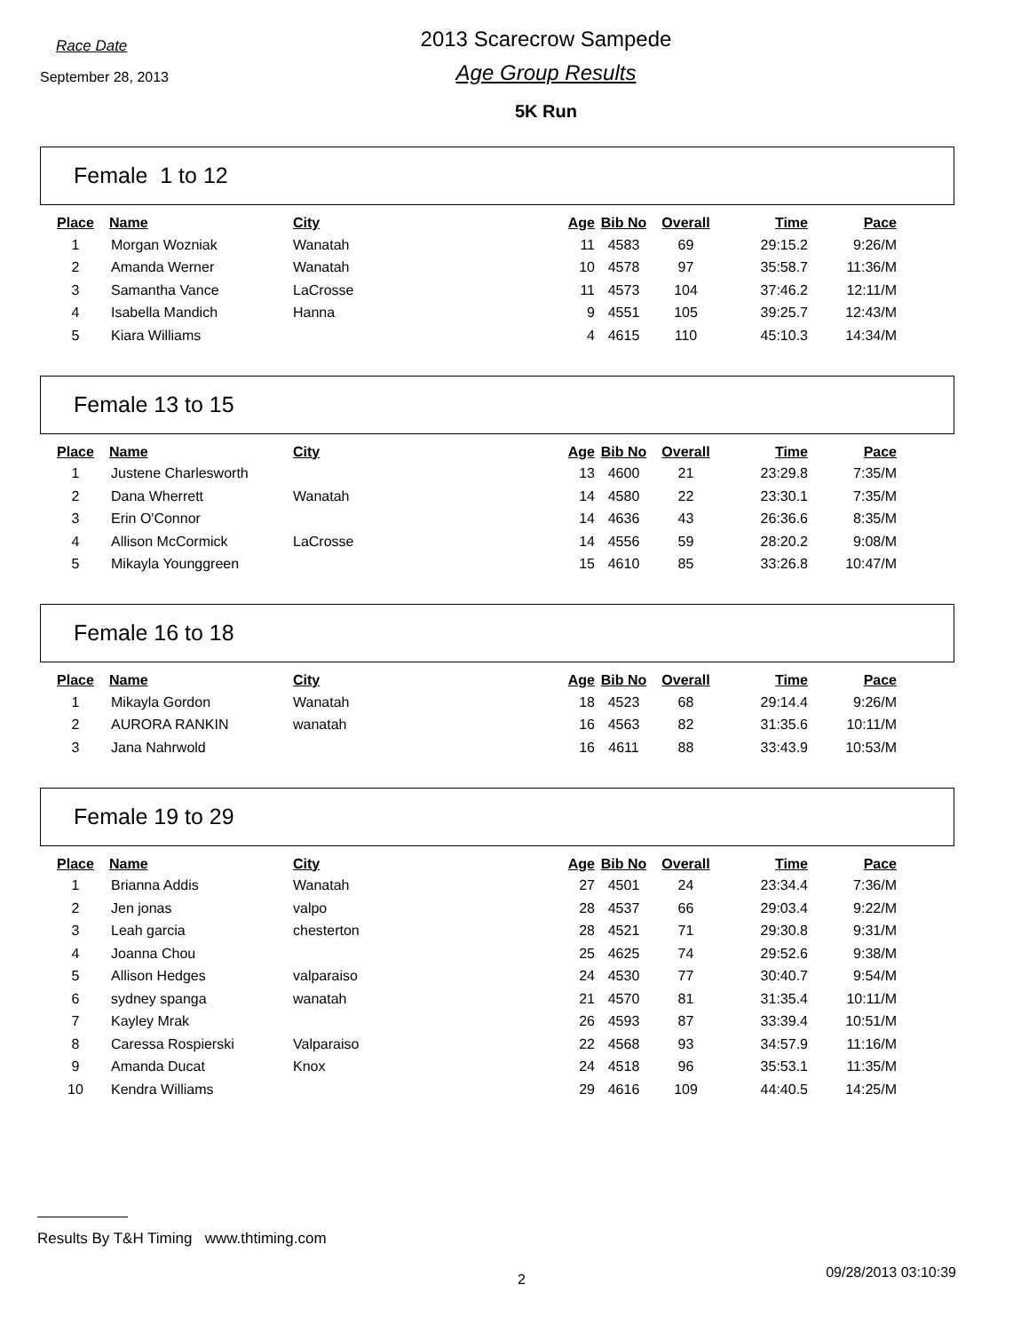Race Date
September 28, 2013
2013 Scarecrow Sampede
Age Group Results
5K Run
Female 1 to 12
| Place | Name | City | Age | Bib No | Overall | Time | Pace |
| --- | --- | --- | --- | --- | --- | --- | --- |
| 1 | Morgan Wozniak | Wanatah | 11 | 4583 | 69 | 29:15.2 | 9:26/M |
| 2 | Amanda Werner | Wanatah | 10 | 4578 | 97 | 35:58.7 | 11:36/M |
| 3 | Samantha Vance | LaCrosse | 11 | 4573 | 104 | 37:46.2 | 12:11/M |
| 4 | Isabella Mandich | Hanna | 9 | 4551 | 105 | 39:25.7 | 12:43/M |
| 5 | Kiara Williams | | 4 | 4615 | 110 | 45:10.3 | 14:34/M |
Female 13 to 15
| Place | Name | City | Age | Bib No | Overall | Time | Pace |
| --- | --- | --- | --- | --- | --- | --- | --- |
| 1 | Justene Charlesworth | | 13 | 4600 | 21 | 23:29.8 | 7:35/M |
| 2 | Dana Wherrett | Wanatah | 14 | 4580 | 22 | 23:30.1 | 7:35/M |
| 3 | Erin O'Connor | | 14 | 4636 | 43 | 26:36.6 | 8:35/M |
| 4 | Allison McCormick | LaCrosse | 14 | 4556 | 59 | 28:20.2 | 9:08/M |
| 5 | Mikayla Younggreen | | 15 | 4610 | 85 | 33:26.8 | 10:47/M |
Female 16 to 18
| Place | Name | City | Age | Bib No | Overall | Time | Pace |
| --- | --- | --- | --- | --- | --- | --- | --- |
| 1 | Mikayla Gordon | Wanatah | 18 | 4523 | 68 | 29:14.4 | 9:26/M |
| 2 | AURORA RANKIN | wanatah | 16 | 4563 | 82 | 31:35.6 | 10:11/M |
| 3 | Jana Nahrwold | | 16 | 4611 | 88 | 33:43.9 | 10:53/M |
Female 19 to 29
| Place | Name | City | Age | Bib No | Overall | Time | Pace |
| --- | --- | --- | --- | --- | --- | --- | --- |
| 1 | Brianna Addis | Wanatah | 27 | 4501 | 24 | 23:34.4 | 7:36/M |
| 2 | Jen jonas | valpo | 28 | 4537 | 66 | 29:03.4 | 9:22/M |
| 3 | Leah garcia | chesterton | 28 | 4521 | 71 | 29:30.8 | 9:31/M |
| 4 | Joanna Chou | | 25 | 4625 | 74 | 29:52.6 | 9:38/M |
| 5 | Allison Hedges | valparaiso | 24 | 4530 | 77 | 30:40.7 | 9:54/M |
| 6 | sydney spanga | wanatah | 21 | 4570 | 81 | 31:35.4 | 10:11/M |
| 7 | Kayley Mrak | | 26 | 4593 | 87 | 33:39.4 | 10:51/M |
| 8 | Caressa Rospierski | Valparaiso | 22 | 4568 | 93 | 34:57.9 | 11:16/M |
| 9 | Amanda Ducat | Knox | 24 | 4518 | 96 | 35:53.1 | 11:35/M |
| 10 | Kendra Williams | | 29 | 4616 | 109 | 44:40.5 | 14:25/M |
Results By T&H Timing www.thtiming.com
2 09/28/2013 03:10:39